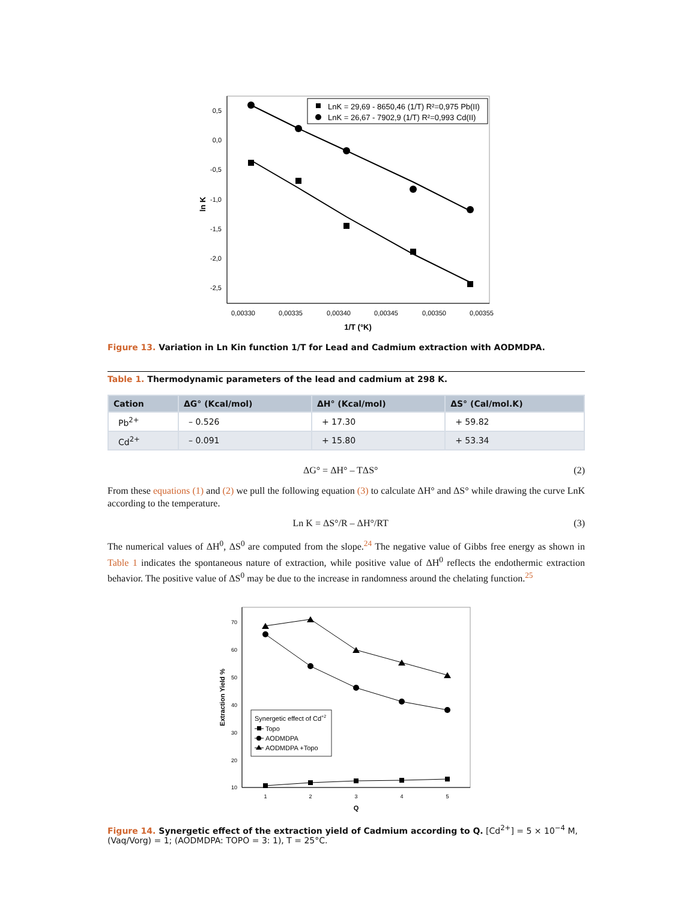0,5
0,0
-0,5
-1,0
-1,5
-2,0
-2,5
0,00330
0,00335
0,00340
0,00345
0,00350
0,00355
1/T (°K)
ln K
LnK = 29,69 - 8650,46 (1/T) R²=0,975 Pb(II)
LnK = 26,67 - 7902,9 (1/T) R²=0,993 Cd(II)
Figure 13. Variation in Ln Kin function 1/T for Lead and Cadmium extraction with AODMDPA.
Table 1. Thermodynamic parameters of the lead and cadmium at 298 K.
| Cation | ΔG° (Kcal/mol) | ΔH° (Kcal/mol) | ΔS° (Cal/mol.K) |
| --- | --- | --- | --- |
| Pb<sup>2+</sup> | – 0.526 | + 17.30 | + 59.82 |
| Cd<sup>2+</sup> | – 0.091 | + 15.80 | + 53.34 |
ΔG° = ΔH° – TΔS° (2)
From these equations (1) and (2) we pull the following equation (3) to calculate ΔH° and ΔS° while drawing the curve LnK according to the temperature.
Ln K = ΔS°/R – ΔH°/RT (3)
The numerical values of ΔH<sup>0</sup>, ΔS<sup>0</sup> are computed from the slope.<sup>24</sup> The negative value of Gibbs free energy as shown in Table 1 indicates the spontaneous nature of extraction, while positive value of ΔH<sup>0</sup> reflects the endothermic extraction behavior. The positive value of ΔS<sup>0</sup> may be due to the increase in randomness around the chelating function.<sup>25</sup>
70
60
50
40
30
20
10
1
2
3
4
5
Q
Extraction Yield %
Synergetic effect of Cd+2
Topo
AODMDPA
AODMDPA +Topo
Figure 14. Synergetic effect of the extraction yield of Cadmium according to Q. [Cd<sup>2+</sup>] = 5 × 10<sup>−4</sup> M, (Vaq/Vorg) = 1; (AODMDPA: TOPO = 3: 1), T = 25°C.